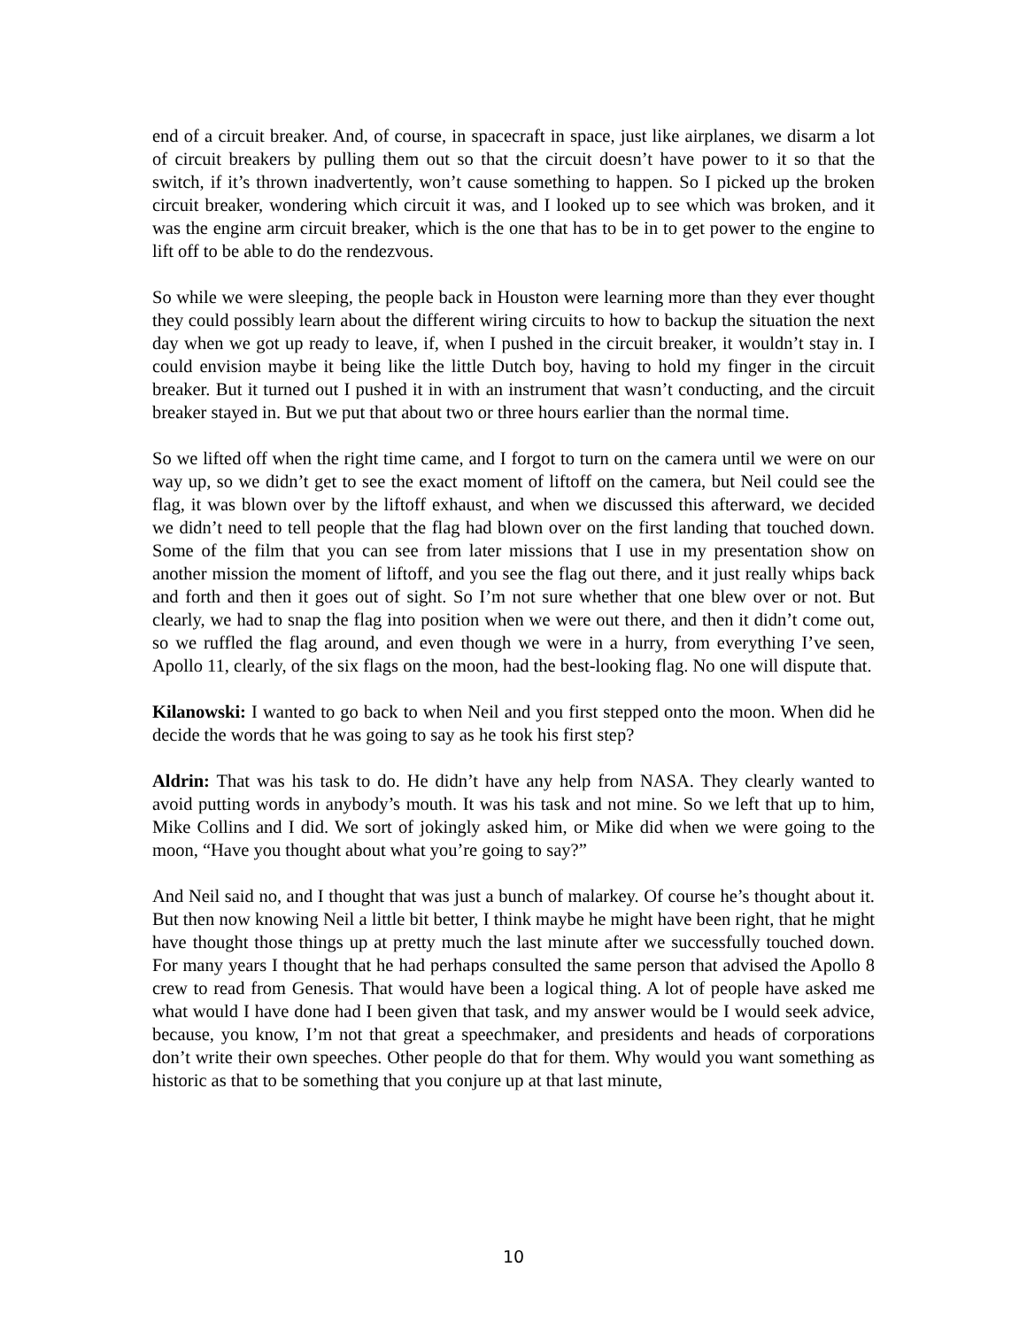end of a circuit breaker. And, of course, in spacecraft in space, just like airplanes, we disarm a lot of circuit breakers by pulling them out so that the circuit doesn’t have power to it so that the switch, if it’s thrown inadvertently, won’t cause something to happen. So I picked up the broken circuit breaker, wondering which circuit it was, and I looked up to see which was broken, and it was the engine arm circuit breaker, which is the one that has to be in to get power to the engine to lift off to be able to do the rendezvous.
So while we were sleeping, the people back in Houston were learning more than they ever thought they could possibly learn about the different wiring circuits to how to backup the situation the next day when we got up ready to leave, if, when I pushed in the circuit breaker, it wouldn’t stay in. I could envision maybe it being like the little Dutch boy, having to hold my finger in the circuit breaker. But it turned out I pushed it in with an instrument that wasn’t conducting, and the circuit breaker stayed in. But we put that about two or three hours earlier than the normal time.
So we lifted off when the right time came, and I forgot to turn on the camera until we were on our way up, so we didn’t get to see the exact moment of liftoff on the camera, but Neil could see the flag, it was blown over by the liftoff exhaust, and when we discussed this afterward, we decided we didn’t need to tell people that the flag had blown over on the first landing that touched down. Some of the film that you can see from later missions that I use in my presentation show on another mission the moment of liftoff, and you see the flag out there, and it just really whips back and forth and then it goes out of sight. So I’m not sure whether that one blew over or not. But clearly, we had to snap the flag into position when we were out there, and then it didn’t come out, so we ruffled the flag around, and even though we were in a hurry, from everything I’ve seen, Apollo 11, clearly, of the six flags on the moon, had the best-looking flag. No one will dispute that.
Kilanowski: I wanted to go back to when Neil and you first stepped onto the moon. When did he decide the words that he was going to say as he took his first step?
Aldrin: That was his task to do. He didn’t have any help from NASA. They clearly wanted to avoid putting words in anybody’s mouth. It was his task and not mine. So we left that up to him, Mike Collins and I did. We sort of jokingly asked him, or Mike did when we were going to the moon, “Have you thought about what you’re going to say?”
And Neil said no, and I thought that was just a bunch of malarkey. Of course he’s thought about it. But then now knowing Neil a little bit better, I think maybe he might have been right, that he might have thought those things up at pretty much the last minute after we successfully touched down. For many years I thought that he had perhaps consulted the same person that advised the Apollo 8 crew to read from Genesis. That would have been a logical thing. A lot of people have asked me what would I have done had I been given that task, and my answer would be I would seek advice, because, you know, I’m not that great a speechmaker, and presidents and heads of corporations don’t write their own speeches. Other people do that for them. Why would you want something as historic as that to be something that you conjure up at that last minute,
10